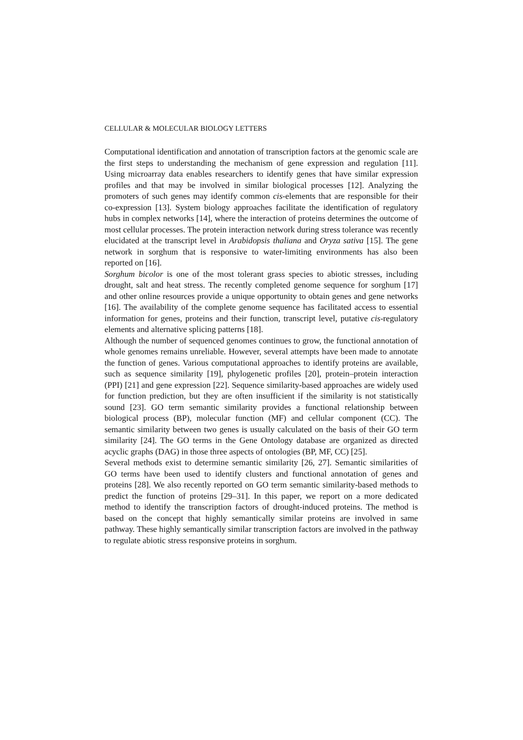CELLULAR & MOLECULAR BIOLOGY LETTERS
Computational identification and annotation of transcription factors at the genomic scale are the first steps to understanding the mechanism of gene expression and regulation [11]. Using microarray data enables researchers to identify genes that have similar expression profiles and that may be involved in similar biological processes [12]. Analyzing the promoters of such genes may identify common cis-elements that are responsible for their co-expression [13]. System biology approaches facilitate the identification of regulatory hubs in complex networks [14], where the interaction of proteins determines the outcome of most cellular processes. The protein interaction network during stress tolerance was recently elucidated at the transcript level in Arabidopsis thaliana and Oryza sativa [15]. The gene network in sorghum that is responsive to water-limiting environments has also been reported on [16].
Sorghum bicolor is one of the most tolerant grass species to abiotic stresses, including drought, salt and heat stress. The recently completed genome sequence for sorghum [17] and other online resources provide a unique opportunity to obtain genes and gene networks [16]. The availability of the complete genome sequence has facilitated access to essential information for genes, proteins and their function, transcript level, putative cis-regulatory elements and alternative splicing patterns [18].
Although the number of sequenced genomes continues to grow, the functional annotation of whole genomes remains unreliable. However, several attempts have been made to annotate the function of genes. Various computational approaches to identify proteins are available, such as sequence similarity [19], phylogenetic profiles [20], protein–protein interaction (PPI) [21] and gene expression [22]. Sequence similarity-based approaches are widely used for function prediction, but they are often insufficient if the similarity is not statistically sound [23]. GO term semantic similarity provides a functional relationship between biological process (BP), molecular function (MF) and cellular component (CC). The semantic similarity between two genes is usually calculated on the basis of their GO term similarity [24]. The GO terms in the Gene Ontology database are organized as directed acyclic graphs (DAG) in those three aspects of ontologies (BP, MF, CC) [25].
Several methods exist to determine semantic similarity [26, 27]. Semantic similarities of GO terms have been used to identify clusters and functional annotation of genes and proteins [28]. We also recently reported on GO term semantic similarity-based methods to predict the function of proteins [29–31]. In this paper, we report on a more dedicated method to identify the transcription factors of drought-induced proteins. The method is based on the concept that highly semantically similar proteins are involved in same pathway. These highly semantically similar transcription factors are involved in the pathway to regulate abiotic stress responsive proteins in sorghum.